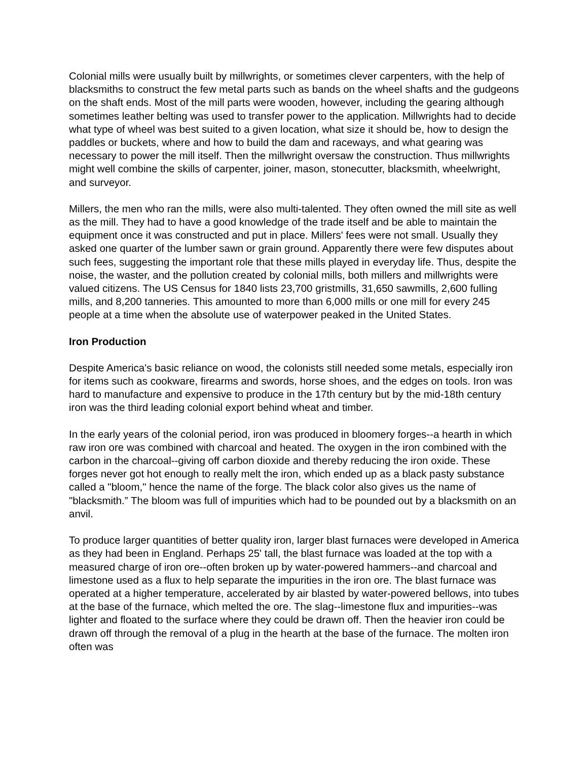Colonial mills were usually built by millwrights, or sometimes clever carpenters, with the help of blacksmiths to construct the few metal parts such as bands on the wheel shafts and the gudgeons on the shaft ends. Most of the mill parts were wooden, however, including the gearing although sometimes leather belting was used to transfer power to the application. Millwrights had to decide what type of wheel was best suited to a given location, what size it should be, how to design the paddles or buckets, where and how to build the dam and raceways, and what gearing was necessary to power the mill itself. Then the millwright oversaw the construction. Thus millwrights might well combine the skills of carpenter, joiner, mason, stonecutter, blacksmith, wheelwright, and surveyor.
Millers, the men who ran the mills, were also multi-talented. They often owned the mill site as well as the mill. They had to have a good knowledge of the trade itself and be able to maintain the equipment once it was constructed and put in place. Millers' fees were not small. Usually they asked one quarter of the lumber sawn or grain ground. Apparently there were few disputes about such fees, suggesting the important role that these mills played in everyday life. Thus, despite the noise, the waster, and the pollution created by colonial mills, both millers and millwrights were valued citizens. The US Census for 1840 lists 23,700 gristmills, 31,650 sawmills, 2,600 fulling mills, and 8,200 tanneries. This amounted to more than 6,000 mills or one mill for every 245 people at a time when the absolute use of waterpower peaked in the United States.
Iron Production
Despite America's basic reliance on wood, the colonists still needed some metals, especially iron for items such as cookware, firearms and swords, horse shoes, and the edges on tools. Iron was hard to manufacture and expensive to produce in the 17th century but by the mid-18th century iron was the third leading colonial export behind wheat and timber.
In the early years of the colonial period, iron was produced in bloomery forges--a hearth in which raw iron ore was combined with charcoal and heated. The oxygen in the iron combined with the carbon in the charcoal--giving off carbon dioxide and thereby reducing the iron oxide. These forges never got hot enough to really melt the iron, which ended up as a black pasty substance called a "bloom," hence the name of the forge. The black color also gives us the name of "blacksmith.” The bloom was full of impurities which had to be pounded out by a blacksmith on an anvil.
To produce larger quantities of better quality iron, larger blast furnaces were developed in America as they had been in England. Perhaps 25' tall, the blast furnace was loaded at the top with a measured charge of iron ore--often broken up by water-powered hammers--and charcoal and limestone used as a flux to help separate the impurities in the iron ore. The blast furnace was operated at a higher temperature, accelerated by air blasted by water-powered bellows, into tubes at the base of the furnace, which melted the ore. The slag--limestone flux and impurities--was lighter and floated to the surface where they could be drawn off. Then the heavier iron could be drawn off through the removal of a plug in the hearth at the base of the furnace. The molten iron often was